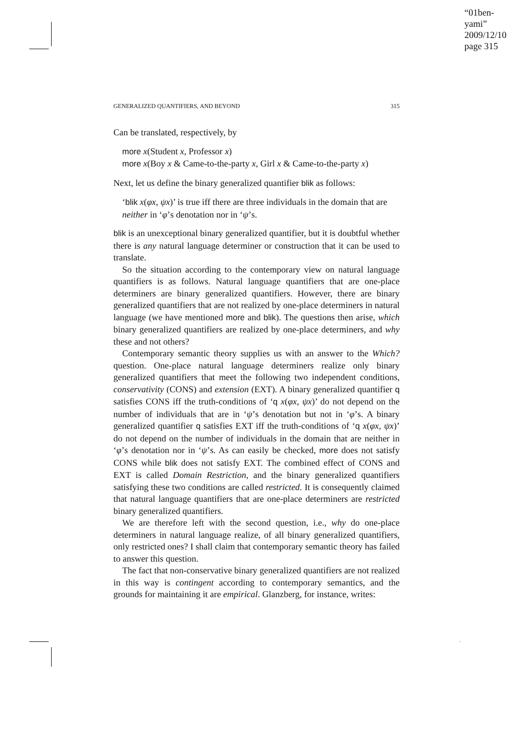“01ben-yami”
2009/12/10
page 315
GENERALIZED QUANTIFIERS, AND BEYOND 315
Can be translated, respectively, by
more x(Student x, Professor x)
more x(Boy x & Came-to-the-party x, Girl x & Came-to-the-party x)
Next, let us define the binary generalized quantifier blik as follows:
‘blik x(φx, ψx)’ is true iff there are three individuals in the domain that are neither in ‘φ’s denotation nor in ‘ψ’s.
blik is an unexceptional binary generalized quantifier, but it is doubtful whether there is any natural language determiner or construction that it can be used to translate.
So the situation according to the contemporary view on natural language quantifiers is as follows. Natural language quantifiers that are one-place determiners are binary generalized quantifiers. However, there are binary generalized quantifiers that are not realized by one-place determiners in natural language (we have mentioned more and blik). The questions then arise, which binary generalized quantifiers are realized by one-place determiners, and why these and not others?
Contemporary semantic theory supplies us with an answer to the Which? question. One-place natural language determiners realize only binary generalized quantifiers that meet the following two independent conditions, conservativity (CONS) and extension (EXT). A binary generalized quantifier q satisfies CONS iff the truth-conditions of ‘q x(φx, ψx)’ do not depend on the number of individuals that are in ‘ψ’s denotation but not in ‘φ’s. A binary generalized quantifier q satisfies EXT iff the truth-conditions of ‘q x(φx, ψx)’ do not depend on the number of individuals in the domain that are neither in ‘φ’s denotation nor in ‘ψ’s. As can easily be checked, more does not satisfy CONS while blik does not satisfy EXT. The combined effect of CONS and EXT is called Domain Restriction, and the binary generalized quantifiers satisfying these two conditions are called restricted. It is consequently claimed that natural language quantifiers that are one-place determiners are restricted binary generalized quantifiers.
We are therefore left with the second question, i.e., why do one-place determiners in natural language realize, of all binary generalized quantifiers, only restricted ones? I shall claim that contemporary semantic theory has failed to answer this question.
The fact that non-conservative binary generalized quantifiers are not realized in this way is contingent according to contemporary semantics, and the grounds for maintaining it are empirical. Glanzberg, for instance, writes: